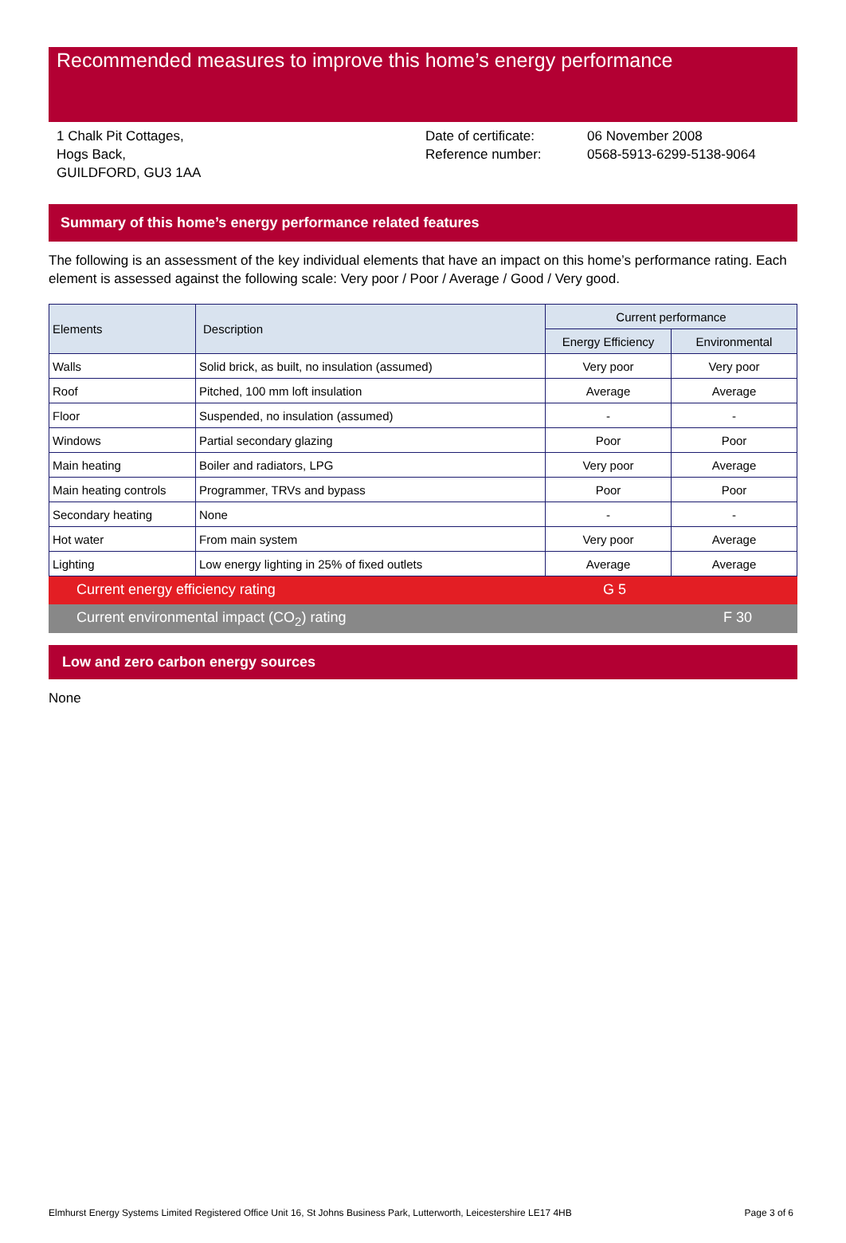Recommended measures to improve this home’s energy performance
1 Chalk Pit Cottages,
Hogs Back,
GUILDFORD, GU3 1AA
Date of certificate:
Reference number:
06 November 2008
0568-5913-6299-5138-9064
Summary of this home’s energy performance related features
The following is an assessment of the key individual elements that have an impact on this home’s performance rating. Each element is assessed against the following scale: Very poor / Poor / Average / Good / Very good.
| Elements | Description | Current performance | |
| --- | --- | --- | --- |
| | | Energy Efficiency | Environmental |
| Walls | Solid brick, as built, no insulation (assumed) | Very poor | Very poor |
| Roof | Pitched, 100 mm loft insulation | Average | Average |
| Floor | Suspended, no insulation (assumed) | - | - |
| Windows | Partial secondary glazing | Poor | Poor |
| Main heating | Boiler and radiators, LPG | Very poor | Average |
| Main heating controls | Programmer, TRVs and bypass | Poor | Poor |
| Secondary heating | None | - | - |
| Hot water | From main system | Very poor | Average |
| Lighting | Low energy lighting in 25% of fixed outlets | Average | Average |
Current energy efficiency rating G 5
Current environmental impact (CO<sub>2</sub>) rating F 30
Low and zero carbon energy sources
None
Elmhurst Energy Systems Limited Registered Office Unit 16, St Johns Business Park, Lutterworth, Leicestershire LE17 4HB Page 3 of 6